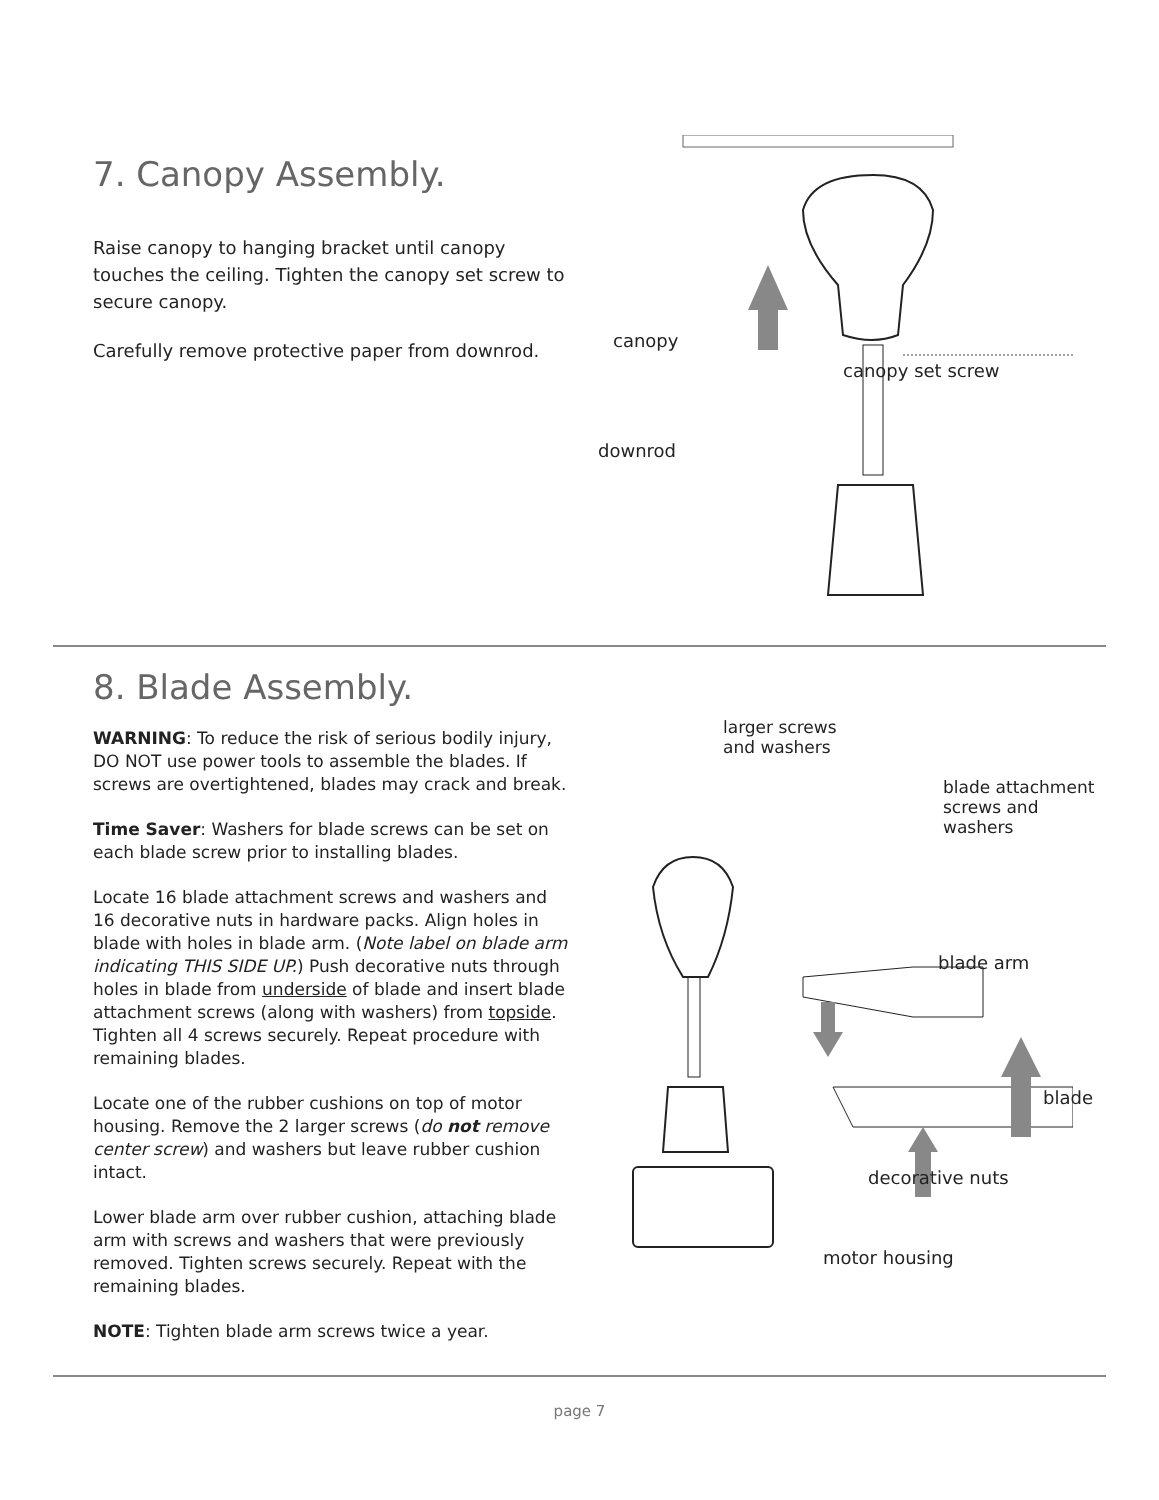7. Canopy Assembly.
Raise canopy to hanging bracket until canopy touches the ceiling. Tighten the canopy set screw to secure canopy.
Carefully remove protective paper from downrod.
canopy
canopy set screw
downrod
8. Blade Assembly.
WARNING: To reduce the risk of serious bodily injury, DO NOT use power tools to assemble the blades. If screws are overtightened, blades may crack and break.
Time Saver: Washers for blade screws can be set on each blade screw prior to installing blades.
Locate 16 blade attachment screws and washers and 16 decorative nuts in hardware packs. Align holes in blade with holes in blade arm. (Note label on blade arm indicating THIS SIDE UP.) Push decorative nuts through holes in blade from underside of blade and insert blade attachment screws (along with washers) from topside. Tighten all 4 screws securely. Repeat procedure with remaining blades.
Locate one of the rubber cushions on top of motor housing. Remove the 2 larger screws (do not remove center screw) and washers but leave rubber cushion intact.
Lower blade arm over rubber cushion, attaching blade arm with screws and washers that were previously removed. Tighten screws securely. Repeat with the remaining blades.
NOTE: Tighten blade arm screws twice a year.
larger screws
and washers
blade attachment
screws and washers
blade arm
blade
decorative nuts
motor housing
page 7